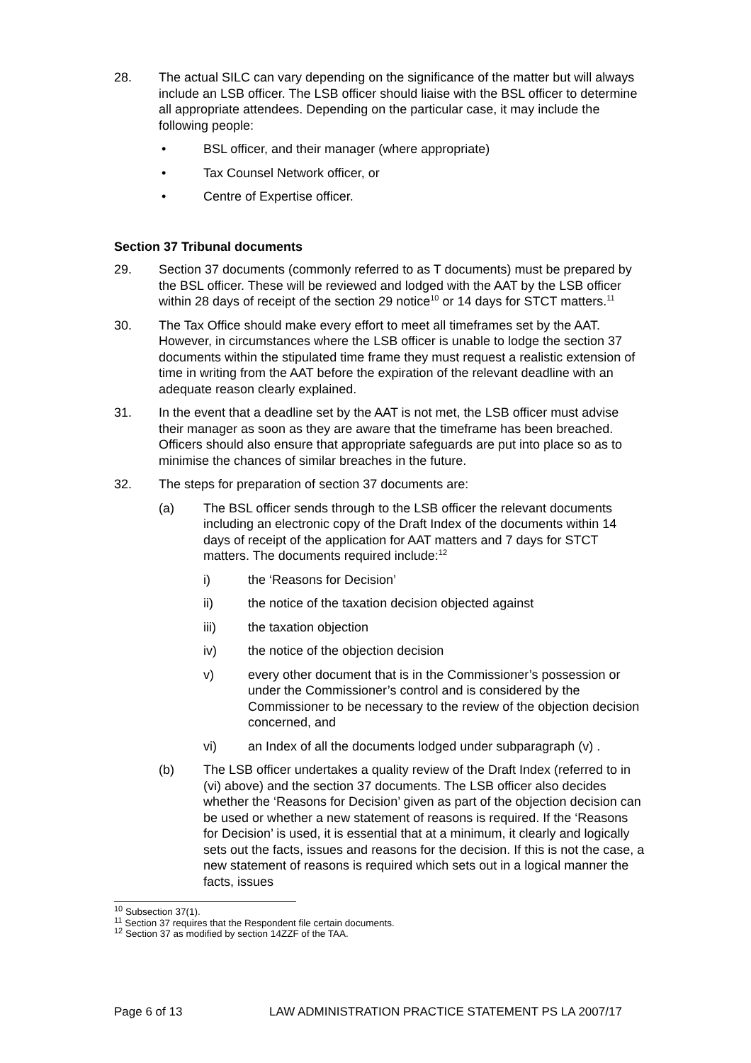28. The actual SILC can vary depending on the significance of the matter but will always include an LSB officer. The LSB officer should liaise with the BSL officer to determine all appropriate attendees. Depending on the particular case, it may include the following people:
• BSL officer, and their manager (where appropriate)
• Tax Counsel Network officer, or
• Centre of Expertise officer.
Section 37 Tribunal documents
29. Section 37 documents (commonly referred to as T documents) must be prepared by the BSL officer. These will be reviewed and lodged with the AAT by the LSB officer within 28 days of receipt of the section 29 notice<sup>10</sup> or 14 days for STCT matters.<sup>11</sup>
30. The Tax Office should make every effort to meet all timeframes set by the AAT. However, in circumstances where the LSB officer is unable to lodge the section 37 documents within the stipulated time frame they must request a realistic extension of time in writing from the AAT before the expiration of the relevant deadline with an adequate reason clearly explained.
31. In the event that a deadline set by the AAT is not met, the LSB officer must advise their manager as soon as they are aware that the timeframe has been breached. Officers should also ensure that appropriate safeguards are put into place so as to minimise the chances of similar breaches in the future.
32. The steps for preparation of section 37 documents are:
(a) The BSL officer sends through to the LSB officer the relevant documents including an electronic copy of the Draft Index of the documents within 14 days of receipt of the application for AAT matters and 7 days for STCT matters. The documents required include:<sup>12</sup>
i) the ‘Reasons for Decision’
ii) the notice of the taxation decision objected against
iii) the taxation objection
iv) the notice of the objection decision
v) every other document that is in the Commissioner’s possession or under the Commissioner’s control and is considered by the Commissioner to be necessary to the review of the objection decision concerned, and
vi) an Index of all the documents lodged under subparagraph (v) .
(b) The LSB officer undertakes a quality review of the Draft Index (referred to in (vi) above) and the section 37 documents. The LSB officer also decides whether the ‘Reasons for Decision’ given as part of the objection decision can be used or whether a new statement of reasons is required. If the ‘Reasons for Decision’ is used, it is essential that at a minimum, it clearly and logically sets out the facts, issues and reasons for the decision. If this is not the case, a new statement of reasons is required which sets out in a logical manner the facts, issues
<sup>10</sup> Subsection 37(1).
<sup>11</sup> Section 37 requires that the Respondent file certain documents.
<sup>12</sup> Section 37 as modified by section 14ZZF of the TAA.
Page 6 of 13 LAW ADMINISTRATION PRACTICE STATEMENT PS LA 2007/17